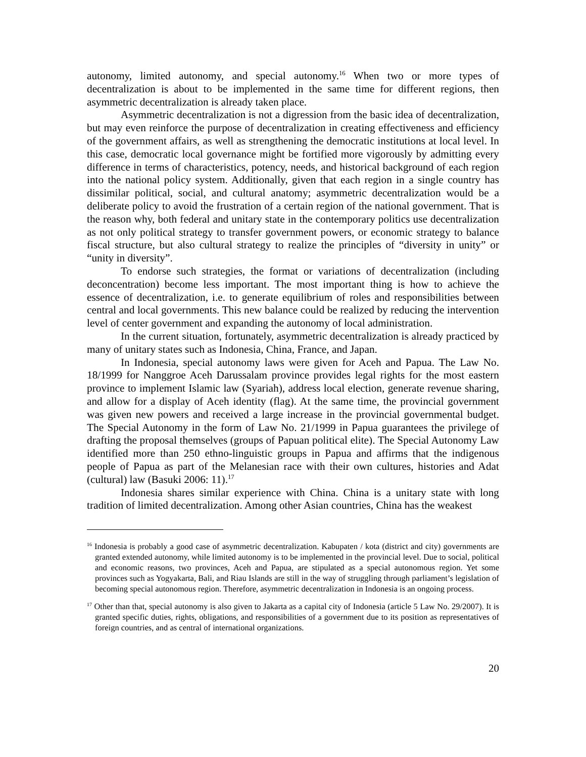autonomy, limited autonomy, and special autonomy.<sup>16</sup> When two or more types of decentralization is about to be implemented in the same time for different regions, then asymmetric decentralization is already taken place.
Asymmetric decentralization is not a digression from the basic idea of decentralization, but may even reinforce the purpose of decentralization in creating effectiveness and efficiency of the government affairs, as well as strengthening the democratic institutions at local level. In this case, democratic local governance might be fortified more vigorously by admitting every difference in terms of characteristics, potency, needs, and historical background of each region into the national policy system. Additionally, given that each region in a single country has dissimilar political, social, and cultural anatomy; asymmetric decentralization would be a deliberate policy to avoid the frustration of a certain region of the national government. That is the reason why, both federal and unitary state in the contemporary politics use decentralization as not only political strategy to transfer government powers, or economic strategy to balance fiscal structure, but also cultural strategy to realize the principles of “diversity in unity” or “unity in diversity”.
To endorse such strategies, the format or variations of decentralization (including deconcentration) become less important. The most important thing is how to achieve the essence of decentralization, i.e. to generate equilibrium of roles and responsibilities between central and local governments. This new balance could be realized by reducing the intervention level of center government and expanding the autonomy of local administration.
In the current situation, fortunately, asymmetric decentralization is already practiced by many of unitary states such as Indonesia, China, France, and Japan.
In Indonesia, special autonomy laws were given for Aceh and Papua. The Law No. 18/1999 for Nanggroe Aceh Darussalam province provides legal rights for the most eastern province to implement Islamic law (Syariah), address local election, generate revenue sharing, and allow for a display of Aceh identity (flag). At the same time, the provincial government was given new powers and received a large increase in the provincial governmental budget. The Special Autonomy in the form of Law No. 21/1999 in Papua guarantees the privilege of drafting the proposal themselves (groups of Papuan political elite). The Special Autonomy Law identified more than 250 ethno-linguistic groups in Papua and affirms that the indigenous people of Papua as part of the Melanesian race with their own cultures, histories and Adat (cultural) law (Basuki 2006: 11).<sup>17</sup>
Indonesia shares similar experience with China. China is a unitary state with long tradition of limited decentralization. Among other Asian countries, China has the weakest
<sup>16</sup> Indonesia is probably a good case of asymmetric decentralization. Kabupaten / kota (district and city) governments are granted extended autonomy, while limited autonomy is to be implemented in the provincial level. Due to social, political and economic reasons, two provinces, Aceh and Papua, are stipulated as a special autonomous region. Yet some provinces such as Yogyakarta, Bali, and Riau Islands are still in the way of struggling through parliament’s legislation of becoming special autonomous region. Therefore, asymmetric decentralization in Indonesia is an ongoing process.
<sup>17</sup> Other than that, special autonomy is also given to Jakarta as a capital city of Indonesia (article 5 Law No. 29/2007). It is granted specific duties, rights, obligations, and responsibilities of a government due to its position as representatives of foreign countries, and as central of international organizations.
20